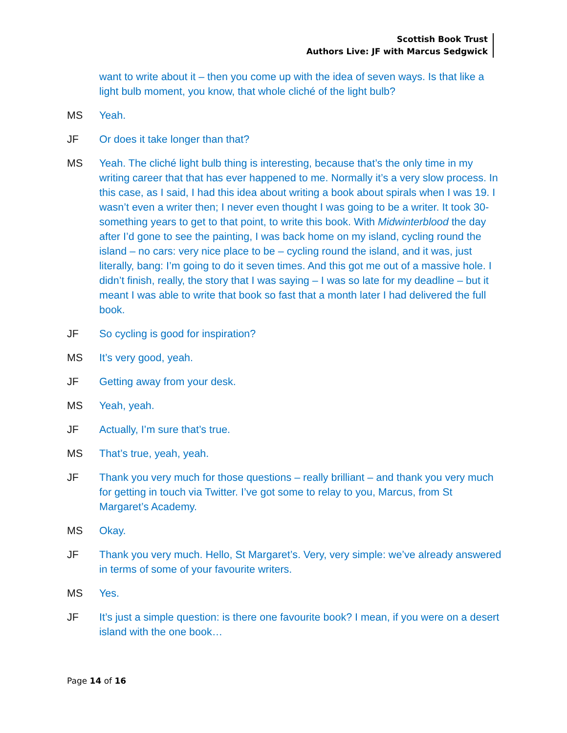Scottish Book Trust
Authors Live: JF with Marcus Sedgwick
want to write about it – then you come up with the idea of seven ways. Is that like a light bulb moment, you know, that whole cliché of the light bulb?
MS Yeah.
JF Or does it take longer than that?
MS Yeah. The cliché light bulb thing is interesting, because that’s the only time in my writing career that that has ever happened to me. Normally it’s a very slow process. In this case, as I said, I had this idea about writing a book about spirals when I was 19. I wasn’t even a writer then; I never even thought I was going to be a writer. It took 30-something years to get to that point, to write this book. With Midwinterblood the day after I’d gone to see the painting, I was back home on my island, cycling round the island – no cars: very nice place to be – cycling round the island, and it was, just literally, bang: I’m going to do it seven times. And this got me out of a massive hole. I didn’t finish, really, the story that I was saying – I was so late for my deadline – but it meant I was able to write that book so fast that a month later I had delivered the full book.
JF So cycling is good for inspiration?
MS It’s very good, yeah.
JF Getting away from your desk.
MS Yeah, yeah.
JF Actually, I’m sure that’s true.
MS That’s true, yeah, yeah.
JF Thank you very much for those questions – really brilliant – and thank you very much for getting in touch via Twitter. I’ve got some to relay to you, Marcus, from St Margaret’s Academy.
MS Okay.
JF Thank you very much. Hello, St Margaret’s. Very, very simple: we’ve already answered in terms of some of your favourite writers.
MS Yes.
JF It’s just a simple question: is there one favourite book? I mean, if you were on a desert island with the one book…
Page 14 of 16